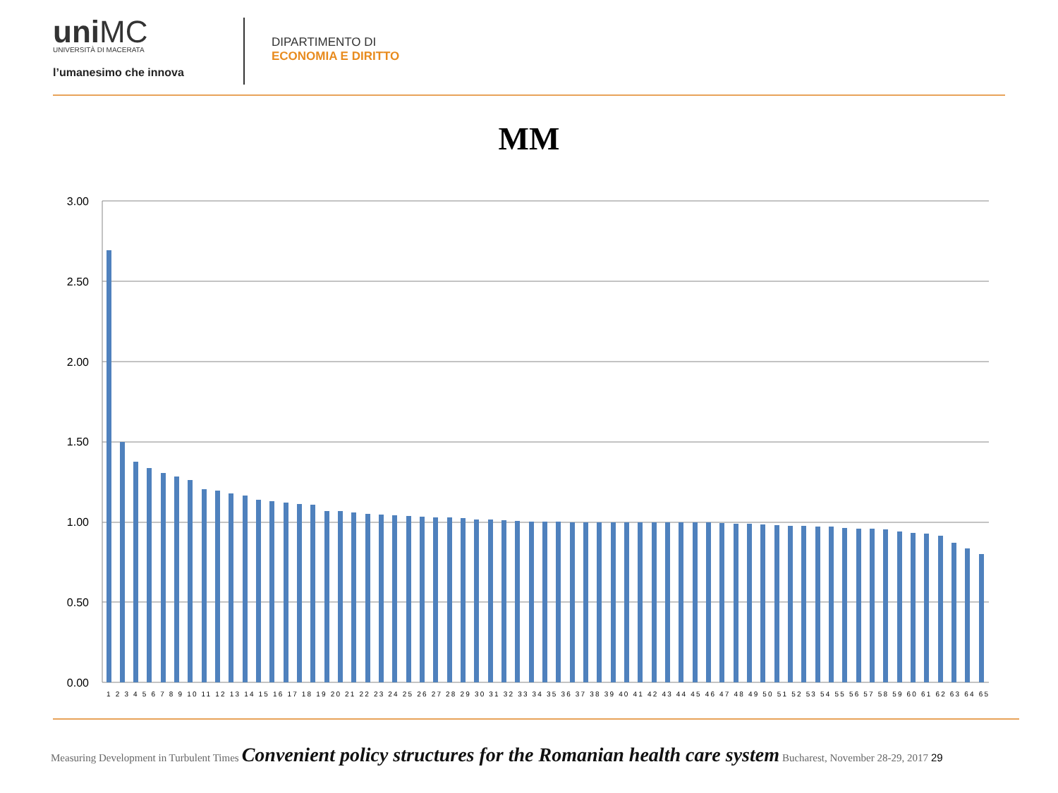uniMC
UNIVERSITÀ DI MACERATA
l’umanesimo che innova
DIPARTIMENTO DI
ECONOMIA E DIRITTO
MM
3.00
2.50
2.00
1.50
1.00
0.50
0.00
1 2 3 4 5 6 7 8 9 10 11 12 13 14 15 16 17 18 19 20 21 22 23 24 25 26 27 28 29 30 31 32 33 34 35 36 37 38 39 40 41 42 43 44 45 46 47 48 49 50 51 52 53 54 55 56 57 58 59 60 61 62 63 64 65
Measuring Development in Turbulent Times Convenient policy structures for the Romanian health care system Bucharest, November 28-29, 2017 29